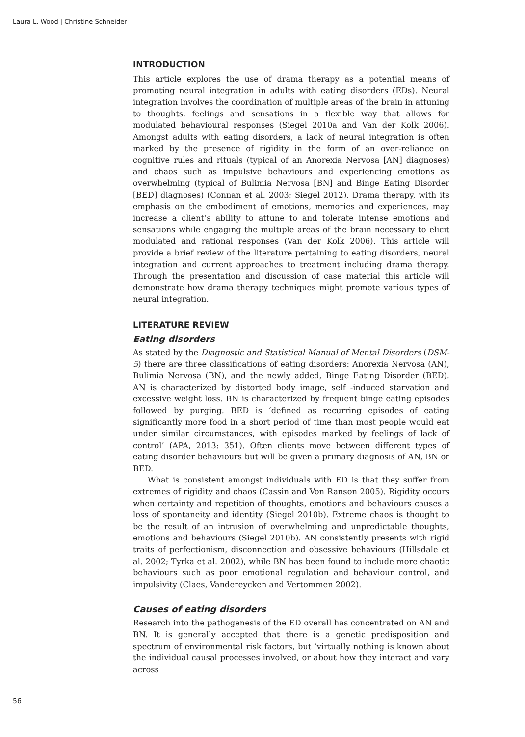Laura L. Wood | Christine Schneider
INTRODUCTION
This article explores the use of drama therapy as a potential means of promoting neural integration in adults with eating disorders (EDs). Neural integration involves the coordination of multiple areas of the brain in attuning to thoughts, feelings and sensations in a flexible way that allows for modulated behavioural responses (Siegel 2010a and Van der Kolk 2006). Amongst adults with eating disorders, a lack of neural integration is often marked by the presence of rigidity in the form of an over-reliance on cognitive rules and rituals (typical of an Anorexia Nervosa [AN] diagnoses) and chaos such as impulsive behaviours and experiencing emotions as overwhelming (typical of Bulimia Nervosa [BN] and Binge Eating Disorder [BED] diagnoses) (Connan et al. 2003; Siegel 2012). Drama therapy, with its emphasis on the embodiment of emotions, memories and experiences, may increase a client’s ability to attune to and tolerate intense emotions and sensations while engaging the multiple areas of the brain necessary to elicit modulated and rational responses (Van der Kolk 2006). This article will provide a brief review of the literature pertaining to eating disorders, neural integration and current approaches to treatment including drama therapy. Through the presentation and discussion of case material this article will demonstrate how drama therapy techniques might promote various types of neural integration.
LITERATURE REVIEW
Eating disorders
As stated by the Diagnostic and Statistical Manual of Mental Disorders (DSM-5) there are three classifications of eating disorders: Anorexia Nervosa (AN), Bulimia Nervosa (BN), and the newly added, Binge Eating Disorder (BED). AN is characterized by distorted body image, self -induced starvation and excessive weight loss. BN is characterized by frequent binge eating episodes followed by purging. BED is ‘defined as recurring episodes of eating significantly more food in a short period of time than most people would eat under similar circumstances, with episodes marked by feelings of lack of control’ (APA, 2013: 351). Often clients move between different types of eating disorder behaviours but will be given a primary diagnosis of AN, BN or BED.
What is consistent amongst individuals with ED is that they suffer from extremes of rigidity and chaos (Cassin and Von Ranson 2005). Rigidity occurs when certainty and repetition of thoughts, emotions and behaviours causes a loss of spontaneity and identity (Siegel 2010b). Extreme chaos is thought to be the result of an intrusion of overwhelming and unpredictable thoughts, emotions and behaviours (Siegel 2010b). AN consistently presents with rigid traits of perfectionism, disconnection and obsessive behaviours (Hillsdale et al. 2002; Tyrka et al. 2002), while BN has been found to include more chaotic behaviours such as poor emotional regulation and behaviour control, and impulsivity (Claes, Vandereycken and Vertommen 2002).
Causes of eating disorders
Research into the pathogenesis of the ED overall has concentrated on AN and BN. It is generally accepted that there is a genetic predisposition and spectrum of environmental risk factors, but ‘virtually nothing is known about the individual causal processes involved, or about how they interact and vary across
56